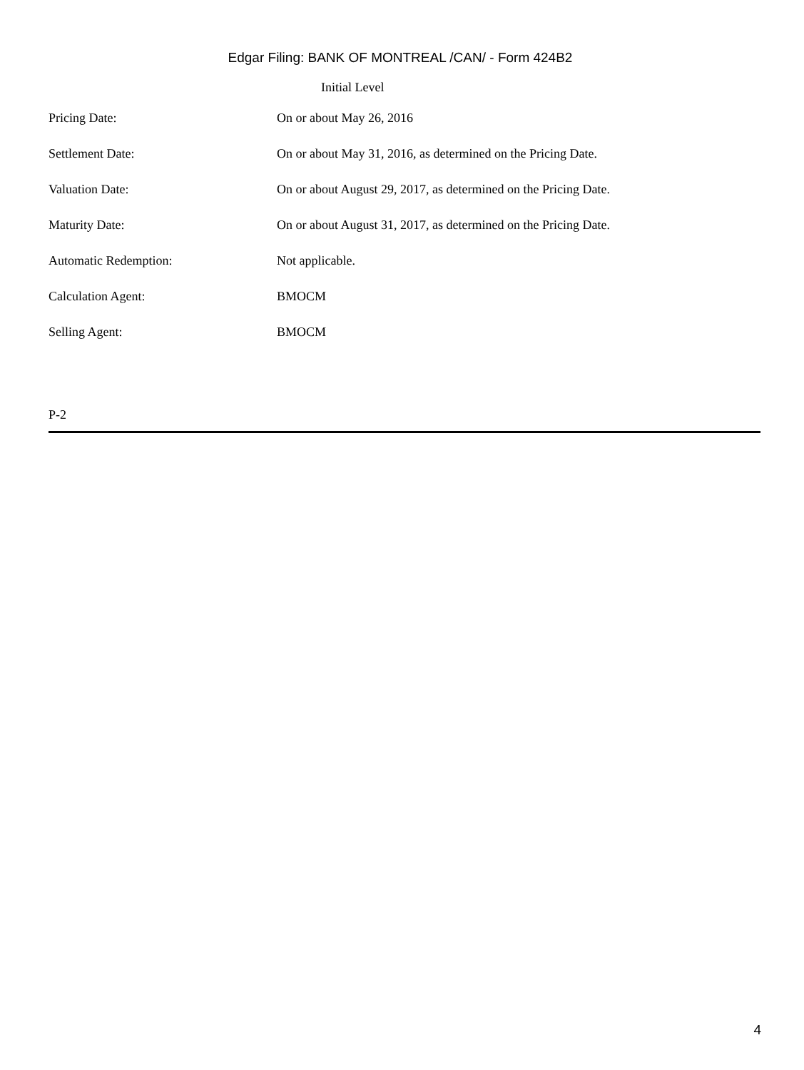Edgar Filing: BANK OF MONTREAL /CAN/ - Form 424B2
Initial Level
| Pricing Date: | On or about May 26, 2016 |
| Settlement Date: | On or about May 31, 2016, as determined on the Pricing Date. |
| Valuation Date: | On or about August 29, 2017, as determined on the Pricing Date. |
| Maturity Date: | On or about August 31, 2017, as determined on the Pricing Date. |
| Automatic Redemption: | Not applicable. |
| Calculation Agent: | BMOCM |
| Selling Agent: | BMOCM |
P-2
4